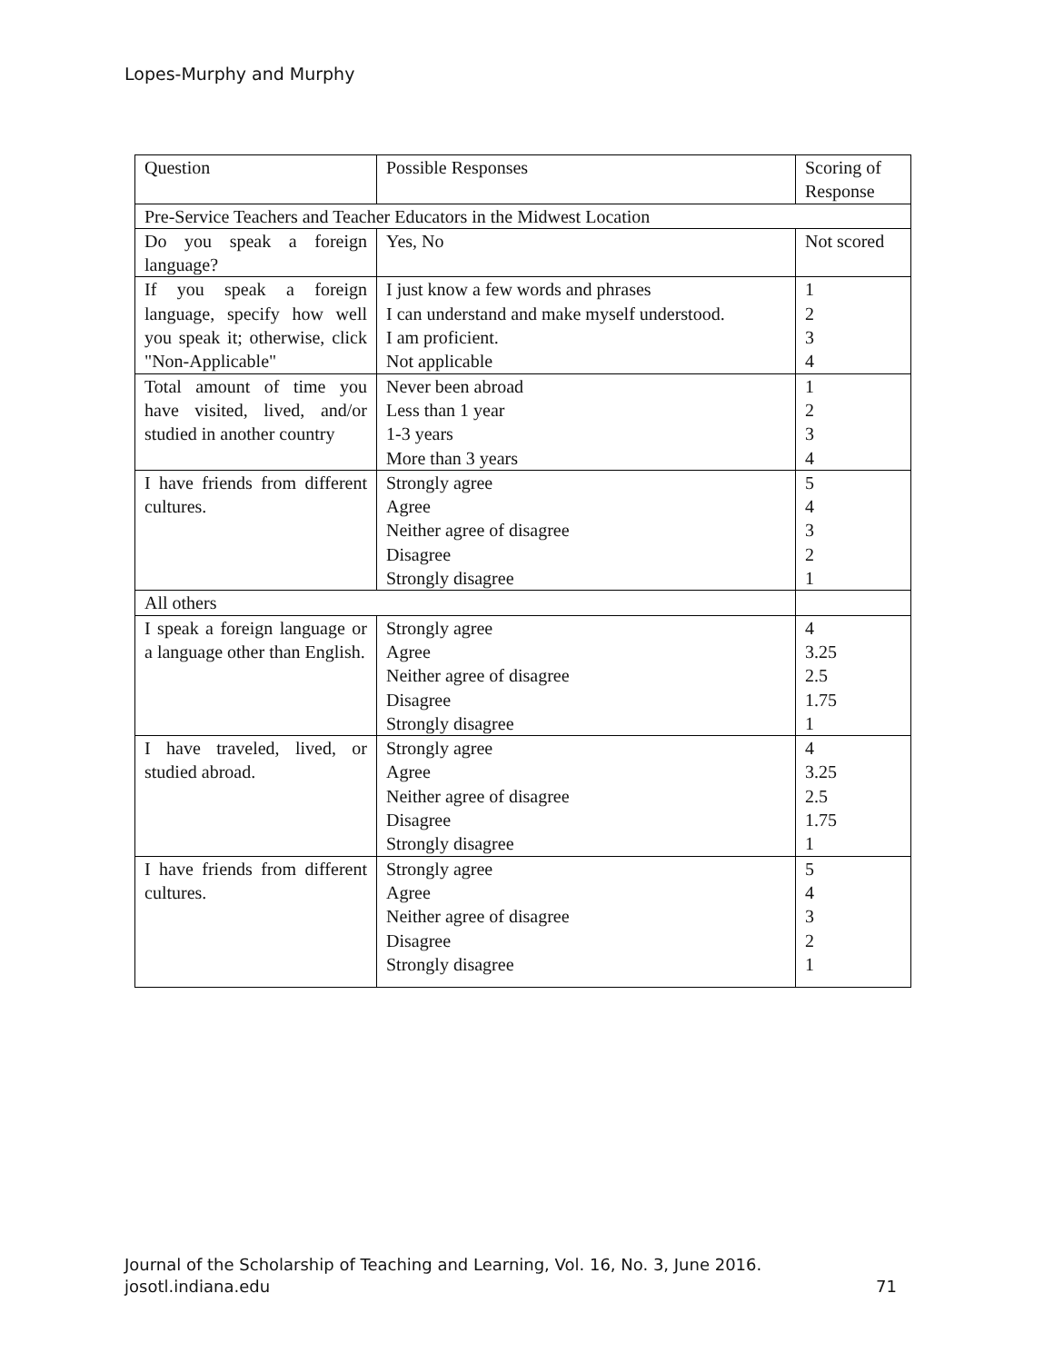Lopes-Murphy and Murphy
| Question | Possible Responses | Scoring of Response |
| Pre-Service Teachers and Teacher Educators in the Midwest Location | | |
| Do you speak a foreign language? | Yes, No | Not scored |
| If you speak a foreign language, specify how well you speak it; otherwise, click "Non-Applicable" | I just know a few words and phrases I can understand and make myself understood. I am proficient. Not applicable | 1 2 3 4 |
| Total amount of time you have visited, lived, and/or studied in another country | Never been abroad Less than 1 year 1-3 years More than 3 years | 1 2 3 4 |
| I have friends from different cultures. | Strongly agree Agree Neither agree of disagree Disagree Strongly disagree | 5 4 3 2 1 |
| All others | | |
| I speak a foreign language or a language other than English. | Strongly agree Agree Neither agree of disagree Disagree Strongly disagree | 4 3.25 2.5 1.75 1 |
| I have traveled, lived, or studied abroad. | Strongly agree Agree Neither agree of disagree Disagree Strongly disagree | 4 3.25 2.5 1.75 1 |
| I have friends from different cultures. | Strongly agree Agree Neither agree of disagree Disagree Strongly disagree | 5 4 3 2 1 |
Journal of the Scholarship of Teaching and Learning, Vol. 16, No. 3, June 2016.
josotl.indiana.edu 71